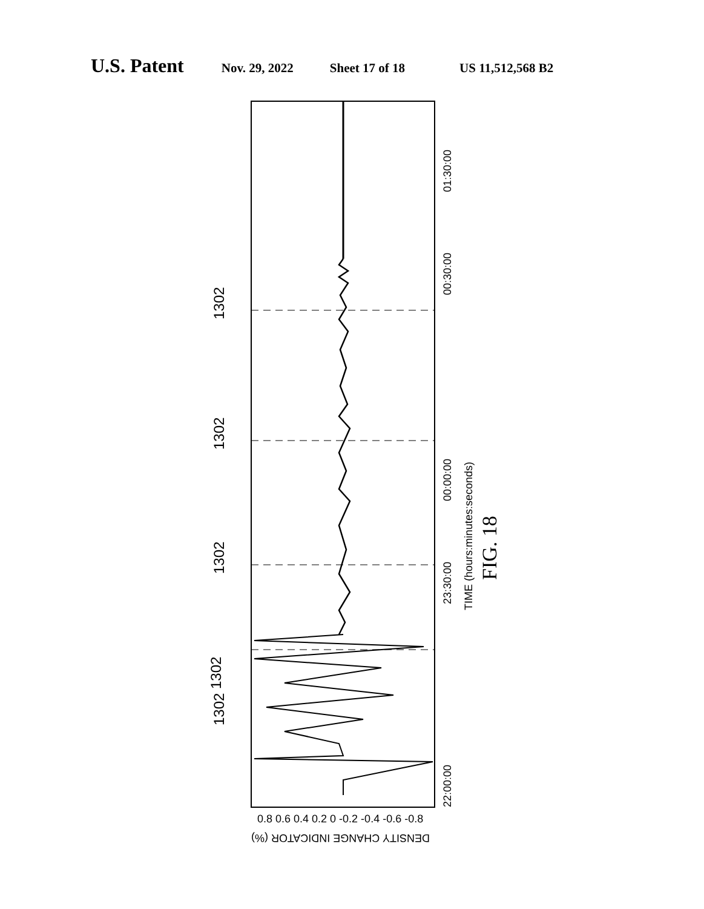U.S. Patent Nov. 29, 2022 Sheet 17 of 18 US 11,512,568 B2
22:00:00
23:30:00
00:00:00
00:30:00
01:30:00
TIME (hours:minutes:seconds)
DENSITY CHANGE INDICATOR (%)
0.8 0.6 0.4 0.2 0 -0.2 -0.4 -0.6 -0.8
1302
1302
1302
1302
1302
FIG. 18